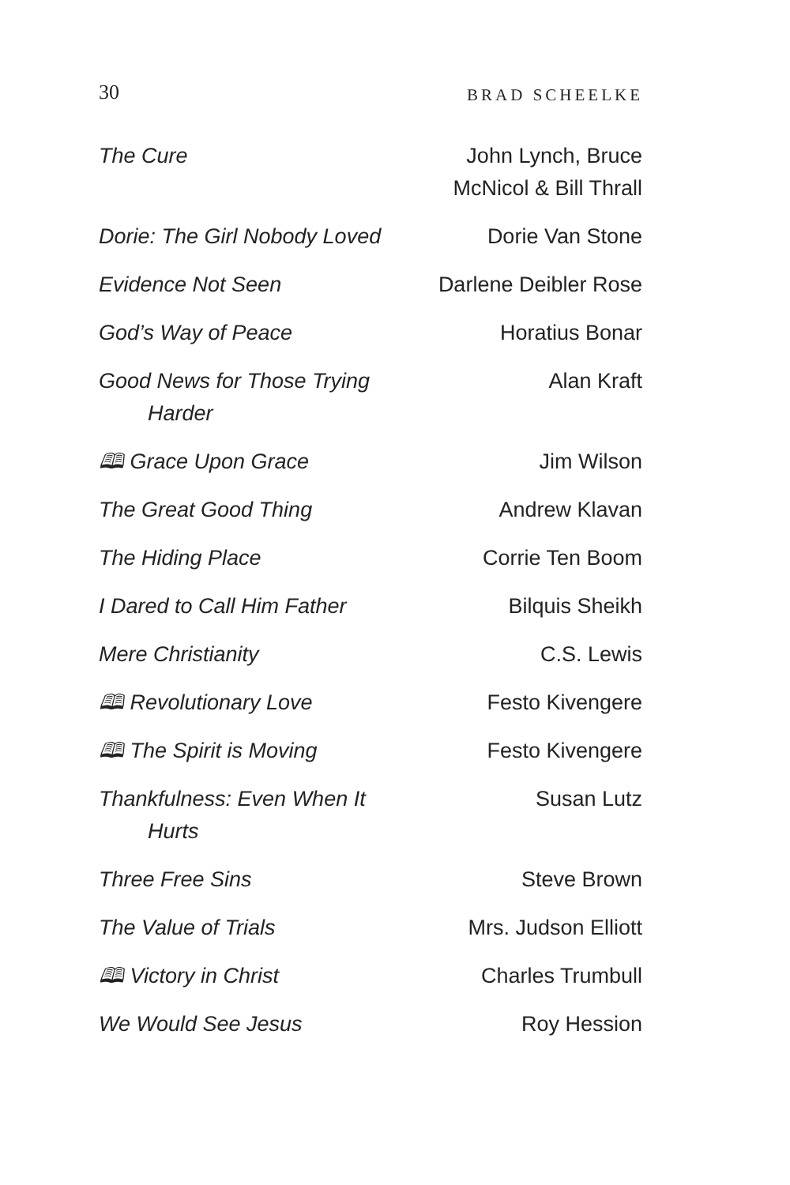30 BRAD SCHEELKE
| The Cure | John Lynch, Bruce McNicol & Bill Thrall |
| Dorie: The Girl Nobody Loved | Dorie Van Stone |
| Evidence Not Seen | Darlene Deibler Rose |
| God’s Way of Peace | Horatius Bonar |
| Good News for Those Trying Harder | Alan Kraft |
| 🕮 Grace Upon Grace | Jim Wilson |
| The Great Good Thing | Andrew Klavan |
| The Hiding Place | Corrie Ten Boom |
| I Dared to Call Him Father | Bilquis Sheikh |
| Mere Christianity | C.S. Lewis |
| 🕮 Revolutionary Love | Festo Kivengere |
| 🕮 The Spirit is Moving | Festo Kivengere |
| Thankfulness: Even When It Hurts | Susan Lutz |
| Three Free Sins | Steve Brown |
| The Value of Trials | Mrs. Judson Elliott |
| 🕮 Victory in Christ | Charles Trumbull |
| We Would See Jesus | Roy Hession |